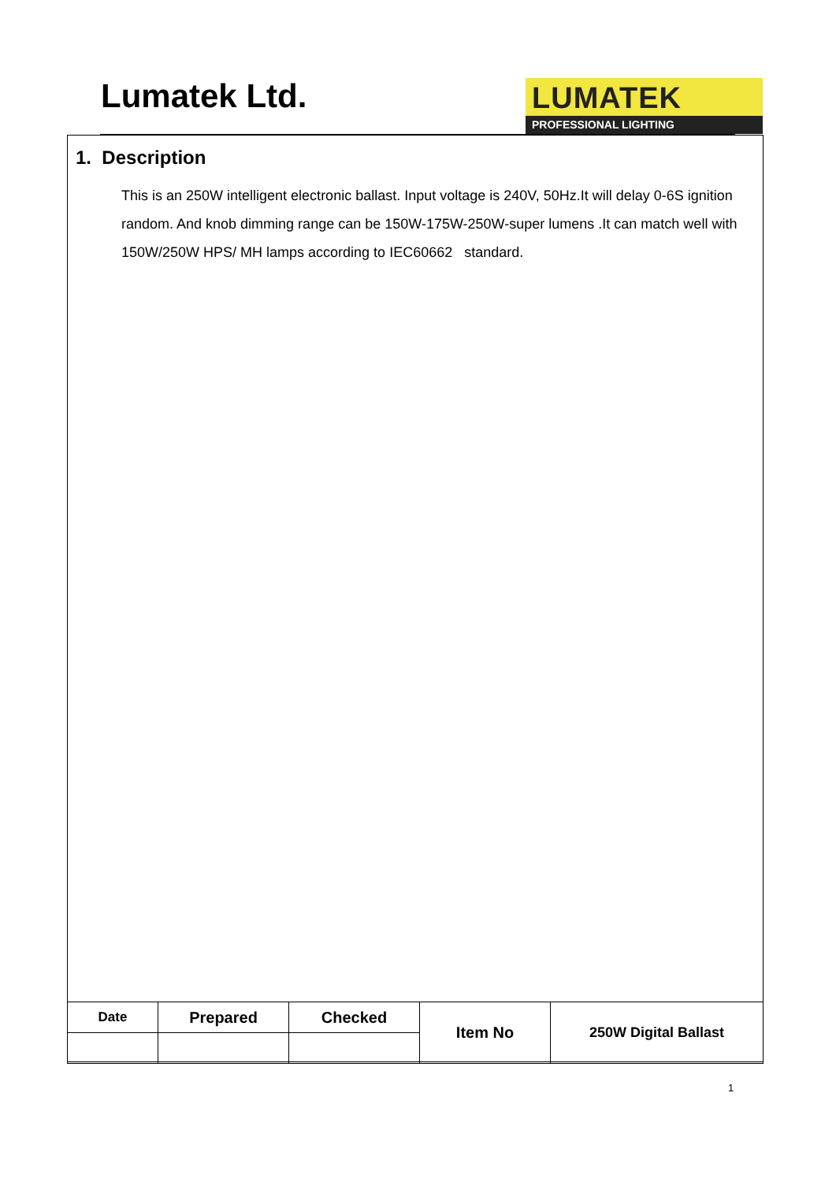Lumatek Ltd.
LUMATEK
PROFESSIONAL LIGHTING
1. Description
This is an 250W intelligent electronic ballast. Input voltage is 240V, 50Hz.It will delay 0-6S ignition random. And knob dimming range can be 150W-175W-250W-super lumens .It can match well with 150W/250W HPS/ MH lamps according to IEC60662 standard.
| Date | Prepared | Checked | Item No | 250W Digital Ballast |
1